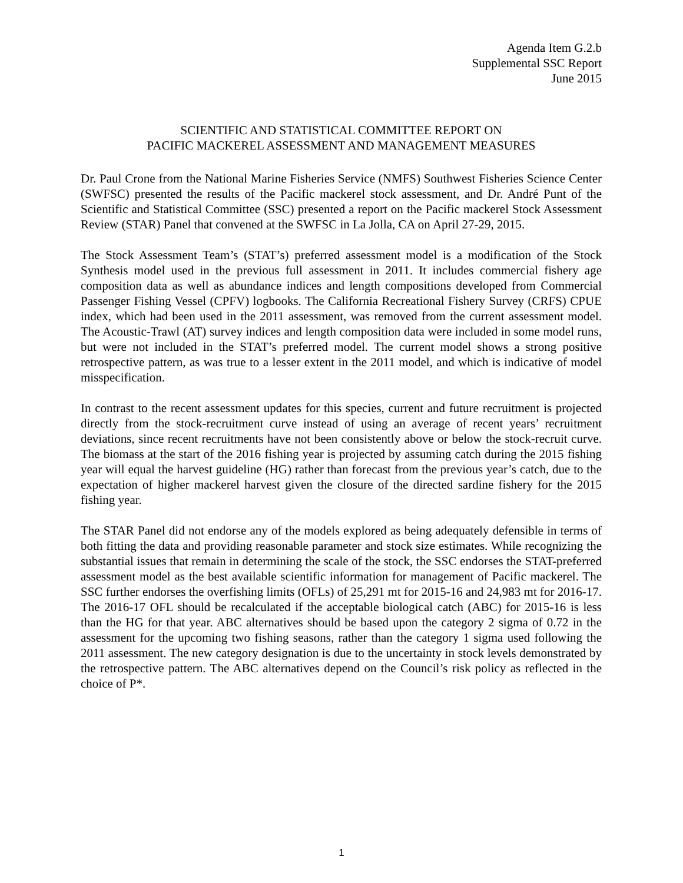Agenda Item G.2.b
Supplemental SSC Report
June 2015
SCIENTIFIC AND STATISTICAL COMMITTEE REPORT ON
PACIFIC MACKEREL ASSESSMENT AND MANAGEMENT MEASURES
Dr. Paul Crone from the National Marine Fisheries Service (NMFS) Southwest Fisheries Science Center (SWFSC) presented the results of the Pacific mackerel stock assessment, and Dr. André Punt of the Scientific and Statistical Committee (SSC) presented a report on the Pacific mackerel Stock Assessment Review (STAR) Panel that convened at the SWFSC in La Jolla, CA on April 27-29, 2015.
The Stock Assessment Team’s (STAT’s) preferred assessment model is a modification of the Stock Synthesis model used in the previous full assessment in 2011. It includes commercial fishery age composition data as well as abundance indices and length compositions developed from Commercial Passenger Fishing Vessel (CPFV) logbooks. The California Recreational Fishery Survey (CRFS) CPUE index, which had been used in the 2011 assessment, was removed from the current assessment model. The Acoustic-Trawl (AT) survey indices and length composition data were included in some model runs, but were not included in the STAT’s preferred model. The current model shows a strong positive retrospective pattern, as was true to a lesser extent in the 2011 model, and which is indicative of model misspecification.
In contrast to the recent assessment updates for this species, current and future recruitment is projected directly from the stock-recruitment curve instead of using an average of recent years’ recruitment deviations, since recent recruitments have not been consistently above or below the stock-recruit curve. The biomass at the start of the 2016 fishing year is projected by assuming catch during the 2015 fishing year will equal the harvest guideline (HG) rather than forecast from the previous year’s catch, due to the expectation of higher mackerel harvest given the closure of the directed sardine fishery for the 2015 fishing year.
The STAR Panel did not endorse any of the models explored as being adequately defensible in terms of both fitting the data and providing reasonable parameter and stock size estimates. While recognizing the substantial issues that remain in determining the scale of the stock, the SSC endorses the STAT-preferred assessment model as the best available scientific information for management of Pacific mackerel. The SSC further endorses the overfishing limits (OFLs) of 25,291 mt for 2015-16 and 24,983 mt for 2016-17. The 2016-17 OFL should be recalculated if the acceptable biological catch (ABC) for 2015-16 is less than the HG for that year. ABC alternatives should be based upon the category 2 sigma of 0.72 in the assessment for the upcoming two fishing seasons, rather than the category 1 sigma used following the 2011 assessment. The new category designation is due to the uncertainty in stock levels demonstrated by the retrospective pattern. The ABC alternatives depend on the Council’s risk policy as reflected in the choice of P*.
1